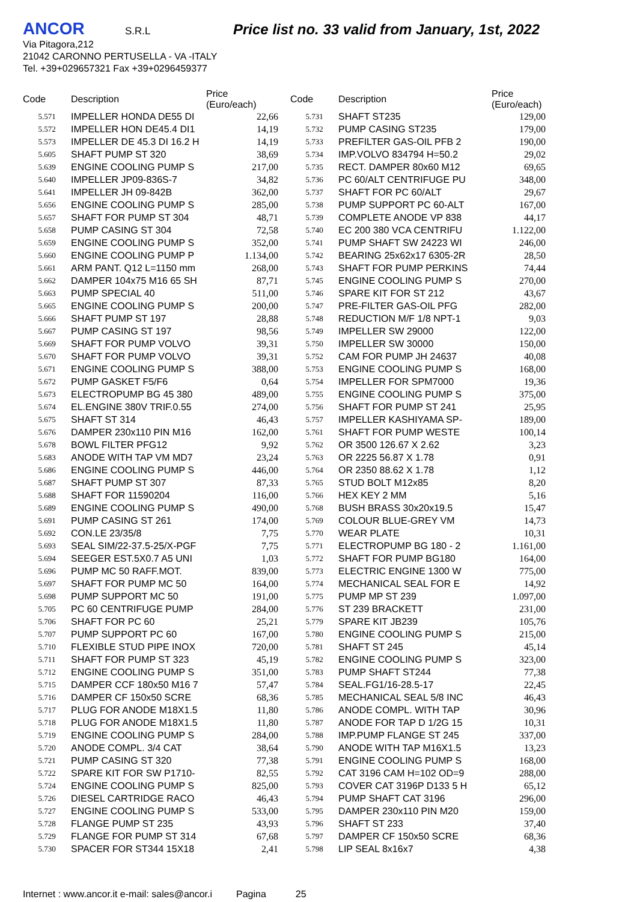ANCOR S.R.L Price list no. 33 valid from January, 1st, 2022
Via Pitagora,212
21042 CARONNO PERTUSELLA - VA -ITALY
Tel. +39+029657321 Fax +39+0296459377
| Code | Description | Price (Euro/each) |
| --- | --- | --- |
| 5.571 | IMPELLER HONDA DE55 DI | 22,66 |
| 5.572 | IMPELLER HON DE45.4 DI1 | 14,19 |
| 5.573 | IMPELLER DE 45.3 DI 16.2 H | 14,19 |
| 5.605 | SHAFT PUMP ST 320 | 38,69 |
| 5.639 | ENGINE COOLING PUMP S | 217,00 |
| 5.640 | IMPELLER JP09-836S-7 | 34,82 |
| 5.641 | IMPELLER JH 09-842B | 362,00 |
| 5.656 | ENGINE COOLING PUMP S | 285,00 |
| 5.657 | SHAFT FOR PUMP ST 304 | 48,71 |
| 5.658 | PUMP CASING ST 304 | 72,58 |
| 5.659 | ENGINE COOLING PUMP S | 352,00 |
| 5.660 | ENGINE COOLING PUMP P | 1.134,00 |
| 5.661 | ARM PANT. Q12 L=1150 mm | 268,00 |
| 5.662 | DAMPER 104x75 M16 65 SH | 87,71 |
| 5.663 | PUMP SPECIAL 40 | 511,00 |
| 5.665 | ENGINE COOLING PUMP S | 200,00 |
| 5.666 | SHAFT PUMP ST 197 | 28,88 |
| 5.667 | PUMP CASING ST 197 | 98,56 |
| 5.669 | SHAFT FOR PUMP VOLVO | 39,31 |
| 5.670 | SHAFT FOR PUMP VOLVO | 39,31 |
| 5.671 | ENGINE COOLING PUMP S | 388,00 |
| 5.672 | PUMP GASKET F5/F6 | 0,64 |
| 5.673 | ELECTROPUMP BG 45 380 | 489,00 |
| 5.674 | EL.ENGINE 380V TRIF.0.55 | 274,00 |
| 5.675 | SHAFT ST 314 | 46,43 |
| 5.676 | DAMPER 230x110 PIN M16 | 162,00 |
| 5.678 | BOWL FILTER PFG12 | 9,92 |
| 5.683 | ANODE WITH TAP VM MD7 | 23,24 |
| 5.686 | ENGINE COOLING PUMP S | 446,00 |
| 5.687 | SHAFT PUMP ST 307 | 87,33 |
| 5.688 | SHAFT FOR 11590204 | 116,00 |
| 5.689 | ENGINE COOLING PUMP S | 490,00 |
| 5.691 | PUMP CASING ST 261 | 174,00 |
| 5.692 | CON.LE 23/35/8 | 7,75 |
| 5.693 | SEAL SIM/22-37.5-25/X-PGF | 7,75 |
| 5.694 | SEEGER EST.5X0.7 A5 UNI | 1,03 |
| 5.696 | PUMP MC 50 RAFF.MOT. | 839,00 |
| 5.697 | SHAFT FOR PUMP MC 50 | 164,00 |
| 5.698 | PUMP SUPPORT MC 50 | 191,00 |
| 5.705 | PC 60 CENTRIFUGE PUMP | 284,00 |
| 5.706 | SHAFT FOR PC 60 | 25,21 |
| 5.707 | PUMP SUPPORT PC 60 | 167,00 |
| 5.710 | FLEXIBLE STUD PIPE INOX | 720,00 |
| 5.711 | SHAFT FOR PUMP ST 323 | 45,19 |
| 5.712 | ENGINE COOLING PUMP S | 351,00 |
| 5.715 | DAMPER CCF 180x50 M16 7 | 57,47 |
| 5.716 | DAMPER CF 150x50 SCRE | 68,36 |
| 5.717 | PLUG FOR ANODE M18X1.5 | 11,80 |
| 5.718 | PLUG FOR ANODE M18X1.5 | 11,80 |
| 5.719 | ENGINE COOLING PUMP S | 284,00 |
| 5.720 | ANODE COMPL. 3/4 CAT | 38,64 |
| 5.721 | PUMP CASING ST 320 | 77,38 |
| 5.722 | SPARE KIT FOR SW P1710- | 82,55 |
| 5.724 | ENGINE COOLING PUMP S | 825,00 |
| 5.726 | DIESEL CARTRIDGE RACO | 46,43 |
| 5.727 | ENGINE COOLING PUMP S | 533,00 |
| 5.728 | FLANGE PUMP ST 235 | 43,93 |
| 5.729 | FLANGE FOR PUMP ST 314 | 67,68 |
| 5.730 | SPACER FOR ST344 15X18 | 2,41 |
| Code | Description | Price (Euro/each) |
| --- | --- | --- |
| 5.731 | SHAFT ST235 | 129,00 |
| 5.732 | PUMP CASING ST235 | 179,00 |
| 5.733 | PREFILTER GAS-OIL PFB 2 | 190,00 |
| 5.734 | IMP.VOLVO 834794 H=50.2 | 29,02 |
| 5.735 | RECT. DAMPER 80x60 M12 | 69,65 |
| 5.736 | PC 60/ALT CENTRIFUGE PU | 348,00 |
| 5.737 | SHAFT FOR PC 60/ALT | 29,67 |
| 5.738 | PUMP SUPPORT PC 60-ALT | 167,00 |
| 5.739 | COMPLETE ANODE VP 838 | 44,17 |
| 5.740 | EC 200 380 VCA CENTRIFU | 1.122,00 |
| 5.741 | PUMP SHAFT SW 24223 WI | 246,00 |
| 5.742 | BEARING 25x62x17 6305-2R | 28,50 |
| 5.743 | SHAFT FOR PUMP PERKINS | 74,44 |
| 5.745 | ENGINE COOLING PUMP S | 270,00 |
| 5.746 | SPARE KIT FOR ST 212 | 43,67 |
| 5.747 | PRE-FILTER GAS-OIL PFG | 282,00 |
| 5.748 | REDUCTION M/F 1/8 NPT-1 | 9,03 |
| 5.749 | IMPELLER SW 29000 | 122,00 |
| 5.750 | IMPELLER SW 30000 | 150,00 |
| 5.752 | CAM FOR PUMP JH 24637 | 40,08 |
| 5.753 | ENGINE COOLING PUMP S | 168,00 |
| 5.754 | IMPELLER FOR SPM7000 | 19,36 |
| 5.755 | ENGINE COOLING PUMP S | 375,00 |
| 5.756 | SHAFT FOR PUMP ST 241 | 25,95 |
| 5.757 | IMPELLER KASHIYAMA SP- | 189,00 |
| 5.761 | SHAFT FOR PUMP WESTE | 100,14 |
| 5.762 | OR 3500 126.67 X 2.62 | 3,23 |
| 5.763 | OR 2225 56.87 X 1.78 | 0,91 |
| 5.764 | OR 2350 88.62 X 1.78 | 1,12 |
| 5.765 | STUD BOLT M12x85 | 8,20 |
| 5.766 | HEX KEY 2 MM | 5,16 |
| 5.768 | BUSH BRASS 30x20x19.5 | 15,47 |
| 5.769 | COLOUR BLUE-GREY VM | 14,73 |
| 5.770 | WEAR PLATE | 10,31 |
| 5.771 | ELECTROPUMP BG 180 - 2 | 1.161,00 |
| 5.772 | SHAFT FOR PUMP BG180 | 164,00 |
| 5.773 | ELECTRIC ENGINE 1300 W | 775,00 |
| 5.774 | MECHANICAL SEAL FOR E | 14,92 |
| 5.775 | PUMP MP ST 239 | 1.097,00 |
| 5.776 | ST 239 BRACKETT | 231,00 |
| 5.779 | SPARE KIT JB239 | 105,76 |
| 5.780 | ENGINE COOLING PUMP S | 215,00 |
| 5.781 | SHAFT ST 245 | 45,14 |
| 5.782 | ENGINE COOLING PUMP S | 323,00 |
| 5.783 | PUMP SHAFT ST244 | 77,38 |
| 5.784 | SEAL.FG1/16-28.5-17 | 22,45 |
| 5.785 | MECHANICAL SEAL 5/8 INC | 46,43 |
| 5.786 | ANODE COMPL. WITH TAP | 30,96 |
| 5.787 | ANODE FOR TAP D 1/2G 15 | 10,31 |
| 5.788 | IMP.PUMP FLANGE ST 245 | 337,00 |
| 5.790 | ANODE WITH TAP M16X1.5 | 13,23 |
| 5.791 | ENGINE COOLING PUMP S | 168,00 |
| 5.792 | CAT 3196 CAM H=102 OD=9 | 288,00 |
| 5.793 | COVER CAT 3196P D133 5 H | 65,12 |
| 5.794 | PUMP SHAFT CAT 3196 | 296,00 |
| 5.795 | DAMPER 230x110 PIN M20 | 159,00 |
| 5.796 | SHAFT ST 233 | 37,40 |
| 5.797 | DAMPER CF 150x50 SCRE | 68,36 |
| 5.798 | LIP SEAL 8x16x7 | 4,38 |
Internet : www.ancor.it e-mail: sales@ancor.i Pagina 25